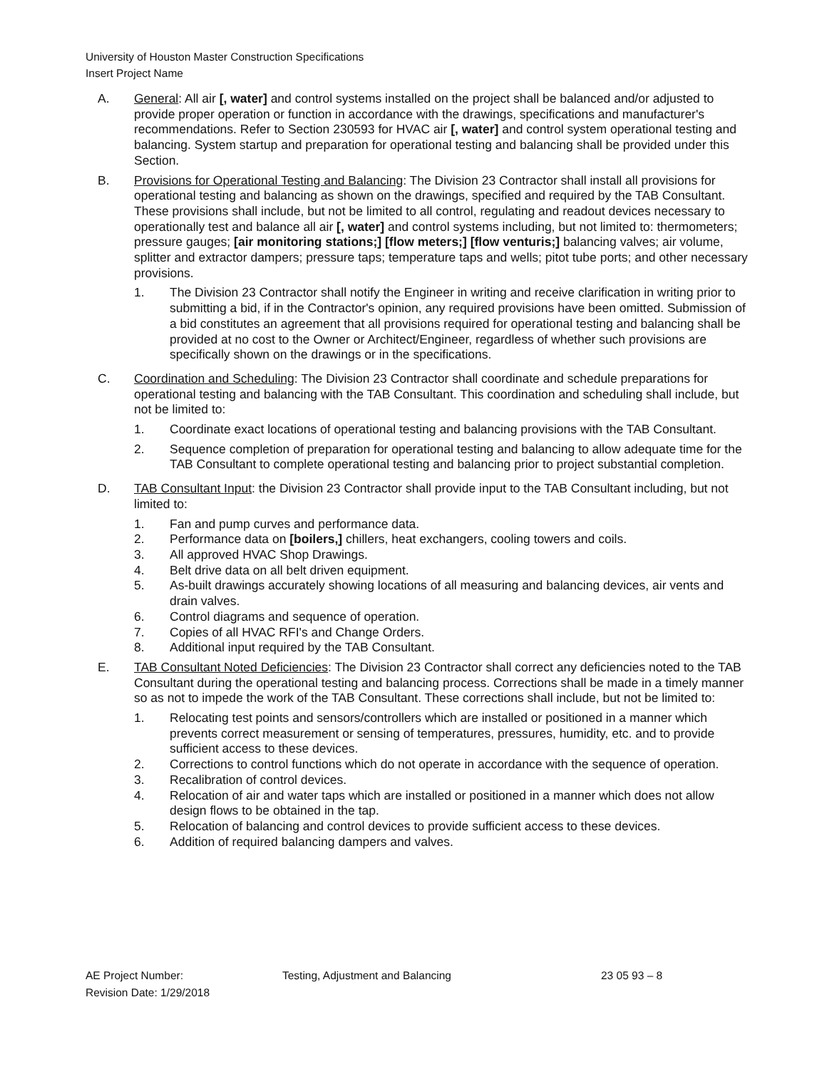University of Houston Master Construction Specifications
Insert Project Name
A. General: All air [, water] and control systems installed on the project shall be balanced and/or adjusted to provide proper operation or function in accordance with the drawings, specifications and manufacturer's recommendations. Refer to Section 230593 for HVAC air [, water] and control system operational testing and balancing. System startup and preparation for operational testing and balancing shall be provided under this Section.
B. Provisions for Operational Testing and Balancing: The Division 23 Contractor shall install all provisions for operational testing and balancing as shown on the drawings, specified and required by the TAB Consultant. These provisions shall include, but not be limited to all control, regulating and readout devices necessary to operationally test and balance all air [, water] and control systems including, but not limited to: thermometers; pressure gauges; [air monitoring stations;] [flow meters;] [flow venturis;] balancing valves; air volume, splitter and extractor dampers; pressure taps; temperature taps and wells; pitot tube ports; and other necessary provisions.
1. The Division 23 Contractor shall notify the Engineer in writing and receive clarification in writing prior to submitting a bid, if in the Contractor's opinion, any required provisions have been omitted. Submission of a bid constitutes an agreement that all provisions required for operational testing and balancing shall be provided at no cost to the Owner or Architect/Engineer, regardless of whether such provisions are specifically shown on the drawings or in the specifications.
C. Coordination and Scheduling: The Division 23 Contractor shall coordinate and schedule preparations for operational testing and balancing with the TAB Consultant. This coordination and scheduling shall include, but not be limited to:
1. Coordinate exact locations of operational testing and balancing provisions with the TAB Consultant.
2. Sequence completion of preparation for operational testing and balancing to allow adequate time for the TAB Consultant to complete operational testing and balancing prior to project substantial completion.
D. TAB Consultant Input: the Division 23 Contractor shall provide input to the TAB Consultant including, but not limited to:
1. Fan and pump curves and performance data.
2. Performance data on [boilers,] chillers, heat exchangers, cooling towers and coils.
3. All approved HVAC Shop Drawings.
4. Belt drive data on all belt driven equipment.
5. As-built drawings accurately showing locations of all measuring and balancing devices, air vents and drain valves.
6. Control diagrams and sequence of operation.
7. Copies of all HVAC RFI's and Change Orders.
8. Additional input required by the TAB Consultant.
E. TAB Consultant Noted Deficiencies: The Division 23 Contractor shall correct any deficiencies noted to the TAB Consultant during the operational testing and balancing process. Corrections shall be made in a timely manner so as not to impede the work of the TAB Consultant. These corrections shall include, but not be limited to:
1. Relocating test points and sensors/controllers which are installed or positioned in a manner which prevents correct measurement or sensing of temperatures, pressures, humidity, etc. and to provide sufficient access to these devices.
2. Corrections to control functions which do not operate in accordance with the sequence of operation.
3. Recalibration of control devices.
4. Relocation of air and water taps which are installed or positioned in a manner which does not allow design flows to be obtained in the tap.
5. Relocation of balancing and control devices to provide sufficient access to these devices.
6. Addition of required balancing dampers and valves.
AE Project Number:
Revision Date: 1/29/2018
Testing, Adjustment and Balancing 23 05 93 – 8